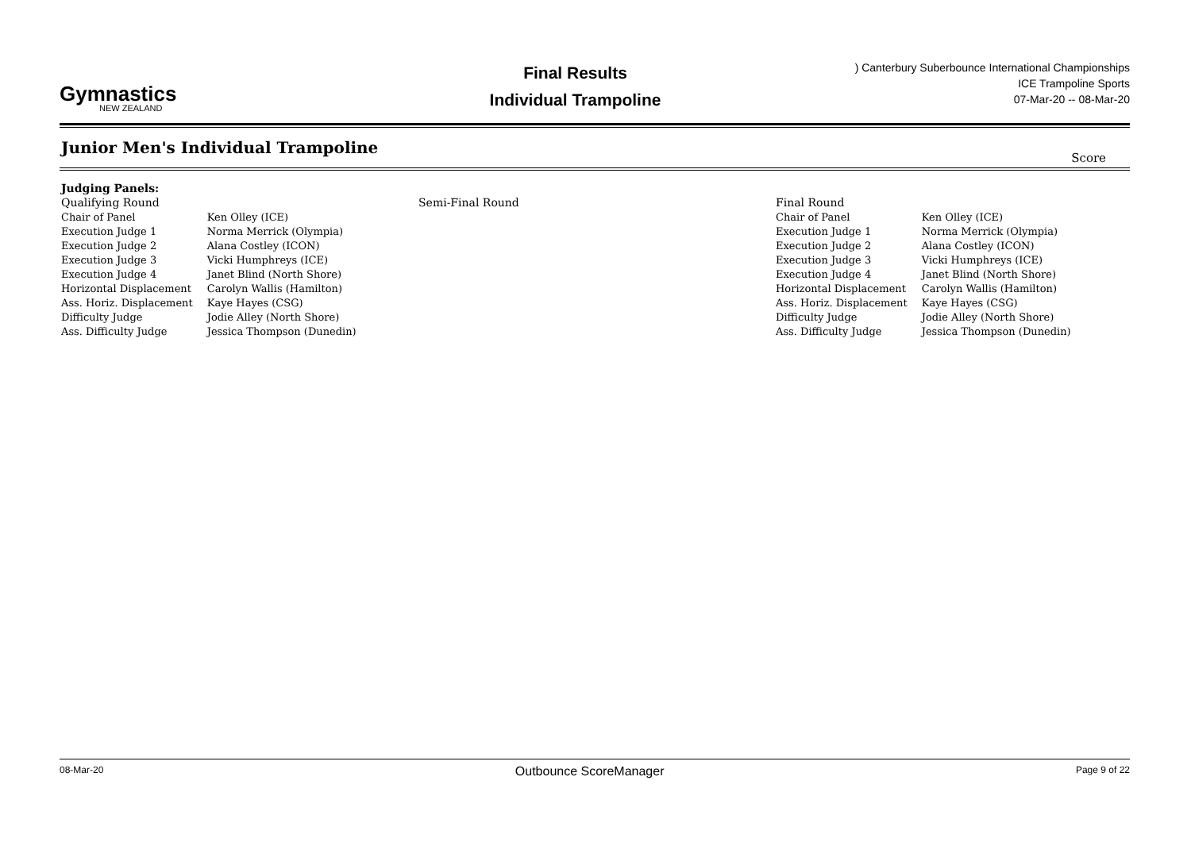Gymnastics
NEW ZEALAND
Final Results
Individual Trampoline
) Canterbury Suberbounce International Championships
ICE Trampoline Sports
07-Mar-20 -- 08-Mar-20
Junior Men's Individual Trampoline
Score
Judging Panels:
Qualifying Round
| Chair of Panel | Ken Olley (ICE) |
| Execution Judge 1 | Norma Merrick (Olympia) |
| Execution Judge 2 | Alana Costley (ICON) |
| Execution Judge 3 | Vicki Humphreys (ICE) |
| Execution Judge 4 | Janet Blind (North Shore) |
| Horizontal Displacement | Carolyn Wallis (Hamilton) |
| Ass. Horiz. Displacement | Kaye Hayes (CSG) |
| Difficulty Judge | Jodie Alley (North Shore) |
| Ass. Difficulty Judge | Jessica Thompson (Dunedin) |
Semi-Final Round Final Round
| Chair of Panel | Ken Olley (ICE) |
| Execution Judge 1 | Norma Merrick (Olympia) |
| Execution Judge 2 | Alana Costley (ICON) |
| Execution Judge 3 | Vicki Humphreys (ICE) |
| Execution Judge 4 | Janet Blind (North Shore) |
| Horizontal Displacement | Carolyn Wallis (Hamilton) |
| Ass. Horiz. Displacement | Kaye Hayes (CSG) |
| Difficulty Judge | Jodie Alley (North Shore) |
| Ass. Difficulty Judge | Jessica Thompson (Dunedin) |
08-Mar-20 Outbounce ScoreManager Page 9 of 22